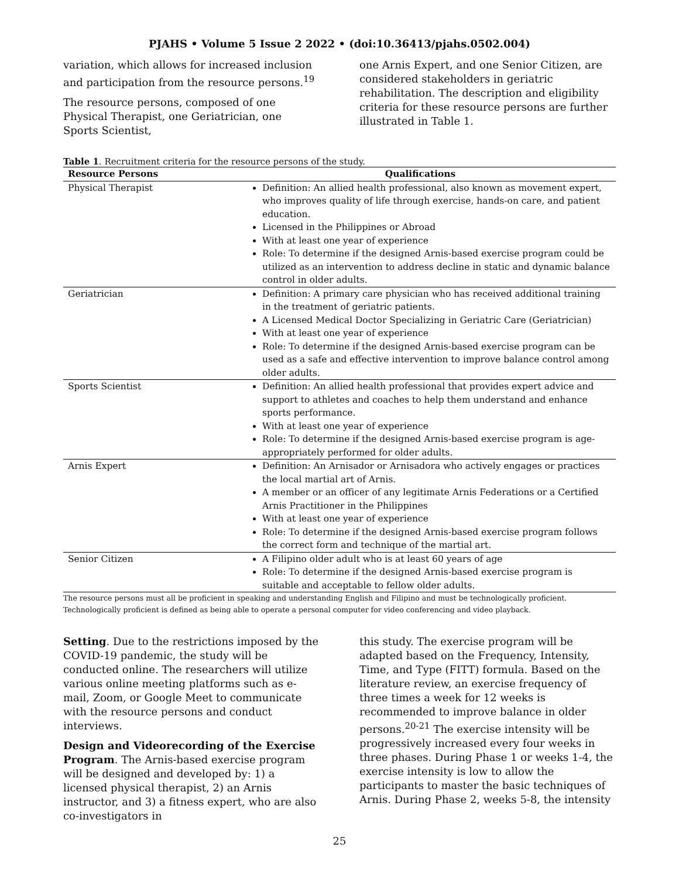PJAHS • Volume 5 Issue 2 2022 • (doi:10.36413/pjahs.0502.004)
variation, which allows for increased inclusion and participation from the resource persons.<sup>19</sup>
The resource persons, composed of one Physical Therapist, one Geriatrician, one Sports Scientist,
one Arnis Expert, and one Senior Citizen, are considered stakeholders in geriatric rehabilitation. The description and eligibility criteria for these resource persons are further illustrated in Table 1.
Table 1. Recruitment criteria for the resource persons of the study.
| Resource Persons | Qualifications |
| --- | --- |
| Physical Therapist | Definition: An allied health professional, also known as movement expert, who improves quality of life through exercise, hands-on care, and patient education. Licensed in the Philippines or Abroad With at least one year of experience Role: To determine if the designed Arnis-based exercise program could be utilized as an intervention to address decline in static and dynamic balance control in older adults. |
| Geriatrician | Definition: A primary care physician who has received additional training in the treatment of geriatric patients. A Licensed Medical Doctor Specializing in Geriatric Care (Geriatrician) With at least one year of experience Role: To determine if the designed Arnis-based exercise program can be used as a safe and effective intervention to improve balance control among older adults. |
| Sports Scientist | Definition: An allied health professional that provides expert advice and support to athletes and coaches to help them understand and enhance sports performance. With at least one year of experience Role: To determine if the designed Arnis-based exercise program is age-appropriately performed for older adults. |
| Arnis Expert | Definition: An Arnisador or Arnisadora who actively engages or practices the local martial art of Arnis. A member or an officer of any legitimate Arnis Federations or a Certified Arnis Practitioner in the Philippines With at least one year of experience Role: To determine if the designed Arnis-based exercise program follows the correct form and technique of the martial art. |
| Senior Citizen | A Filipino older adult who is at least 60 years of age Role: To determine if the designed Arnis-based exercise program is suitable and acceptable to fellow older adults. |
The resource persons must all be proficient in speaking and understanding English and Filipino and must be technologically proficient.
Technologically proficient is defined as being able to operate a personal computer for video conferencing and video playback.
Setting. Due to the restrictions imposed by the COVID-19 pandemic, the study will be conducted online. The researchers will utilize various online meeting platforms such as e-mail, Zoom, or Google Meet to communicate with the resource persons and conduct interviews.
Design and Videorecording of the Exercise Program. The Arnis-based exercise program will be designed and developed by: 1) a licensed physical therapist, 2) an Arnis instructor, and 3) a fitness expert, who are also co-investigators in
this study. The exercise program will be adapted based on the Frequency, Intensity, Time, and Type (FITT) formula. Based on the literature review, an exercise frequency of three times a week for 12 weeks is recommended to improve balance in older persons.<sup>20-21</sup> The exercise intensity will be progressively increased every four weeks in three phases. During Phase 1 or weeks 1-4, the exercise intensity is low to allow the participants to master the basic techniques of Arnis. During Phase 2, weeks 5-8, the intensity
25